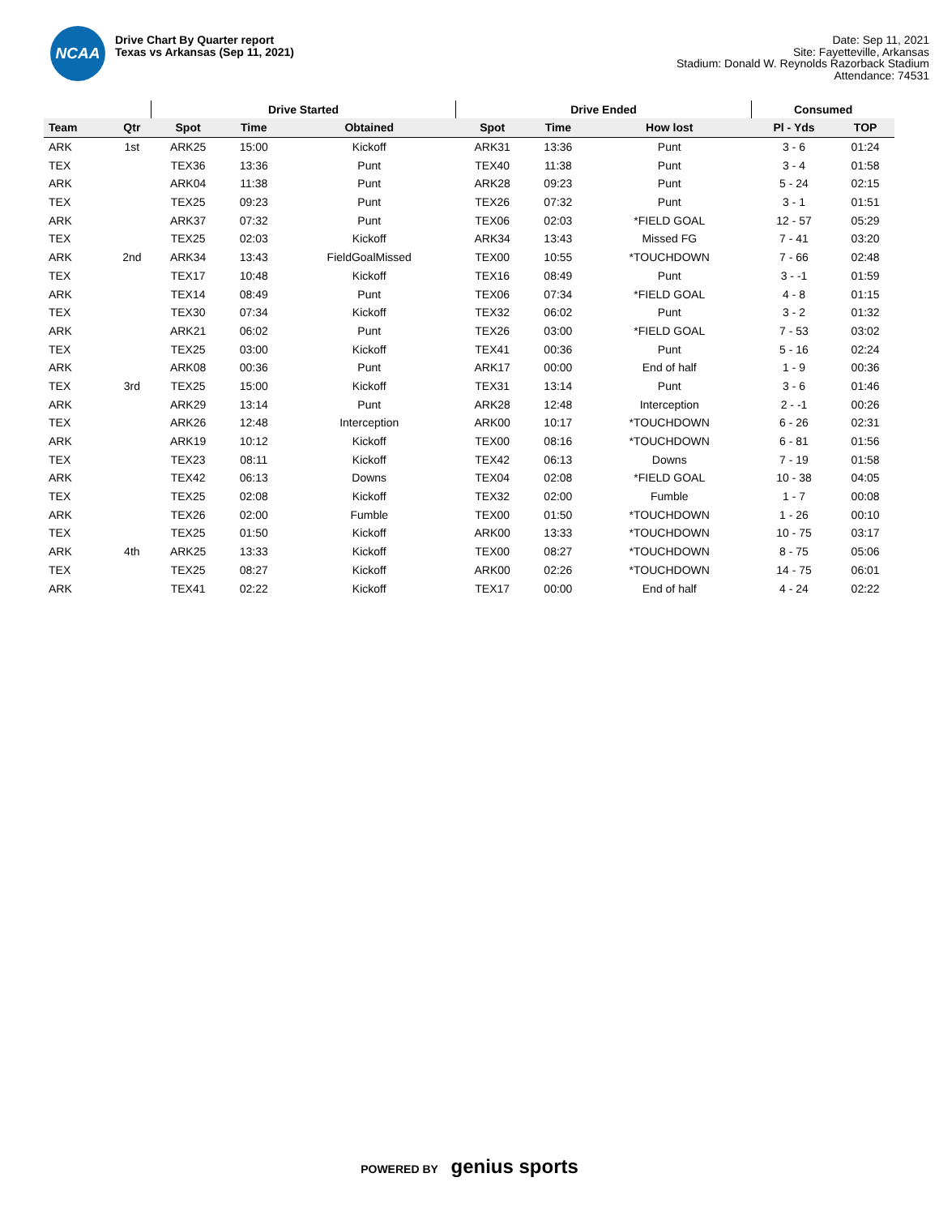NCAA
Drive Chart By Quarter report
Texas vs Arkansas (Sep 11, 2021)
Date: Sep 11, 2021
Site: Fayetteville, Arkansas
Stadium: Donald W. Reynolds Razorback Stadium
Attendance: 74531
| | | Drive Started | | | Drive Ended | | | Consumed | |
| --- | --- | --- | --- | --- | --- | --- | --- | --- | --- |
| Team | Qtr | Spot | Time | Obtained | Spot | Time | How lost | Pl - Yds | TOP |
| ARK | 1st | ARK25 | 15:00 | Kickoff | ARK31 | 13:36 | Punt | 3 - 6 | 01:24 |
| TEX | | TEX36 | 13:36 | Punt | TEX40 | 11:38 | Punt | 3 - 4 | 01:58 |
| ARK | | ARK04 | 11:38 | Punt | ARK28 | 09:23 | Punt | 5 - 24 | 02:15 |
| TEX | | TEX25 | 09:23 | Punt | TEX26 | 07:32 | Punt | 3 - 1 | 01:51 |
| ARK | | ARK37 | 07:32 | Punt | TEX06 | 02:03 | *FIELD GOAL | 12 - 57 | 05:29 |
| TEX | | TEX25 | 02:03 | Kickoff | ARK34 | 13:43 | Missed FG | 7 - 41 | 03:20 |
| ARK | 2nd | ARK34 | 13:43 | FieldGoalMissed | TEX00 | 10:55 | *TOUCHDOWN | 7 - 66 | 02:48 |
| TEX | | TEX17 | 10:48 | Kickoff | TEX16 | 08:49 | Punt | 3 - -1 | 01:59 |
| ARK | | TEX14 | 08:49 | Punt | TEX06 | 07:34 | *FIELD GOAL | 4 - 8 | 01:15 |
| TEX | | TEX30 | 07:34 | Kickoff | TEX32 | 06:02 | Punt | 3 - 2 | 01:32 |
| ARK | | ARK21 | 06:02 | Punt | TEX26 | 03:00 | *FIELD GOAL | 7 - 53 | 03:02 |
| TEX | | TEX25 | 03:00 | Kickoff | TEX41 | 00:36 | Punt | 5 - 16 | 02:24 |
| ARK | | ARK08 | 00:36 | Punt | ARK17 | 00:00 | End of half | 1 - 9 | 00:36 |
| TEX | 3rd | TEX25 | 15:00 | Kickoff | TEX31 | 13:14 | Punt | 3 - 6 | 01:46 |
| ARK | | ARK29 | 13:14 | Punt | ARK28 | 12:48 | Interception | 2 - -1 | 00:26 |
| TEX | | ARK26 | 12:48 | Interception | ARK00 | 10:17 | *TOUCHDOWN | 6 - 26 | 02:31 |
| ARK | | ARK19 | 10:12 | Kickoff | TEX00 | 08:16 | *TOUCHDOWN | 6 - 81 | 01:56 |
| TEX | | TEX23 | 08:11 | Kickoff | TEX42 | 06:13 | Downs | 7 - 19 | 01:58 |
| ARK | | TEX42 | 06:13 | Downs | TEX04 | 02:08 | *FIELD GOAL | 10 - 38 | 04:05 |
| TEX | | TEX25 | 02:08 | Kickoff | TEX32 | 02:00 | Fumble | 1 - 7 | 00:08 |
| ARK | | TEX26 | 02:00 | Fumble | TEX00 | 01:50 | *TOUCHDOWN | 1 - 26 | 00:10 |
| TEX | | TEX25 | 01:50 | Kickoff | ARK00 | 13:33 | *TOUCHDOWN | 10 - 75 | 03:17 |
| ARK | 4th | ARK25 | 13:33 | Kickoff | TEX00 | 08:27 | *TOUCHDOWN | 8 - 75 | 05:06 |
| TEX | | TEX25 | 08:27 | Kickoff | ARK00 | 02:26 | *TOUCHDOWN | 14 - 75 | 06:01 |
| ARK | | TEX41 | 02:22 | Kickoff | TEX17 | 00:00 | End of half | 4 - 24 | 02:22 |
POWERED BY genius sports